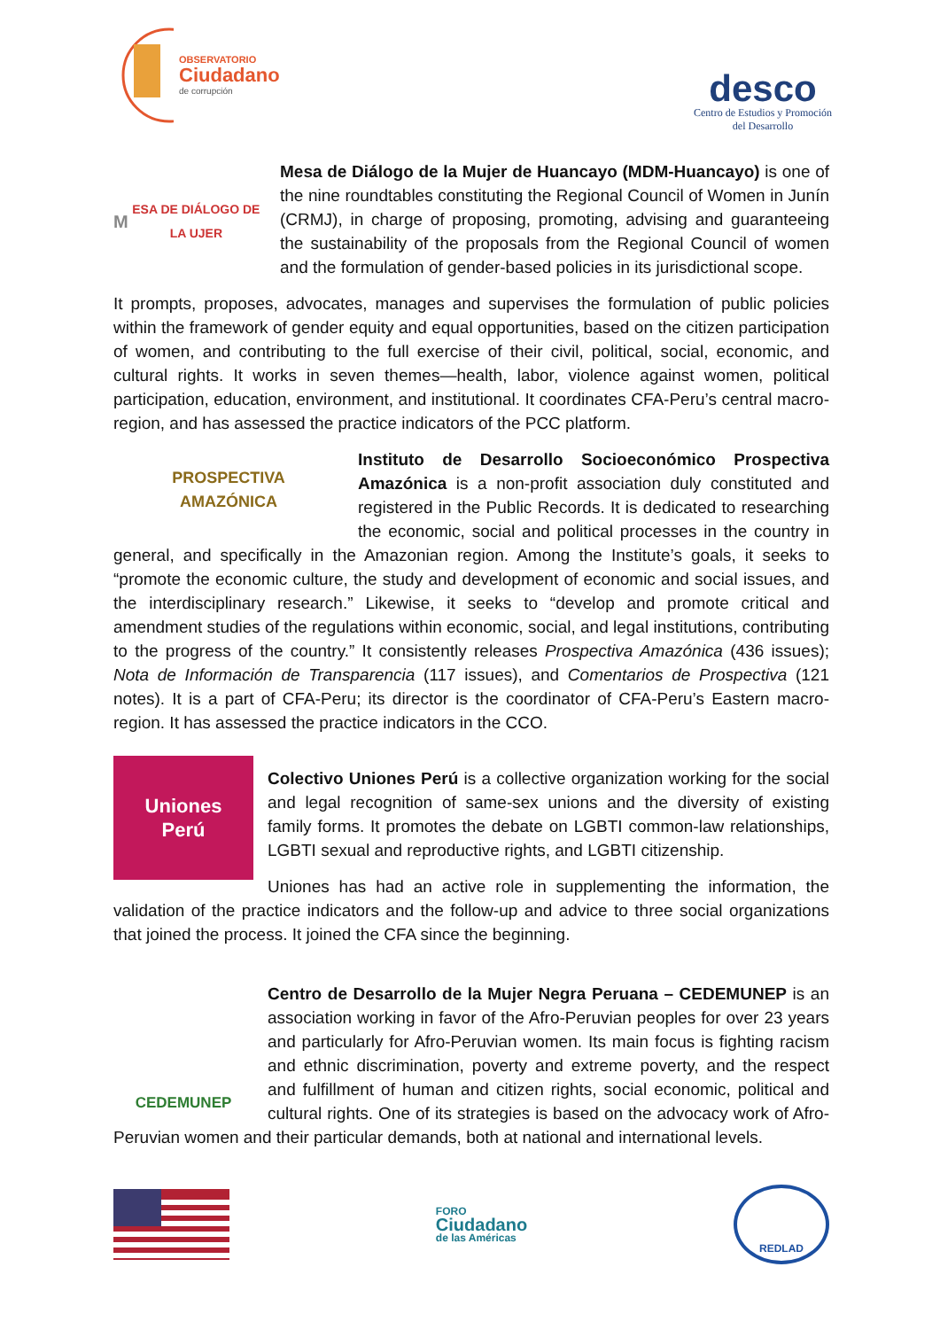OBSERVATORIO
Ciudadano
de corrupción
desco
Centro de Estudios y Promoción
del Desarrollo
M ESA DE DIÁLOGO DE LA UJER
Mesa de Diálogo de la Mujer de Huancayo (MDM-Huancayo) is one of the nine roundtables constituting the Regional Council of Women in Junín (CRMJ), in charge of proposing, promoting, advising and guaranteeing the sustainability of the proposals from the Regional Council of women and the formulation of gender-based policies in its jurisdictional scope.
It prompts, proposes, advocates, manages and supervises the formulation of public policies within the framework of gender equity and equal opportunities, based on the citizen participation of women, and contributing to the full exercise of their civil, political, social, economic, and cultural rights. It works in seven themes—health, labor, violence against women, political participation, education, environment, and institutional. It coordinates CFA-Peru’s central macro-region, and has assessed the practice indicators of the PCC platform.
PROSPECTIVA
AMAZÓNICA
Instituto de Desarrollo Socioeconómico Prospectiva Amazónica is a non-profit association duly constituted and registered in the Public Records. It is dedicated to researching the economic, social and political processes in the country in general, and specifically in the Amazonian region. Among the Institute’s goals, it seeks to “promote the economic culture, the study and development of economic and social issues, and the interdisciplinary research.” Likewise, it seeks to “develop and promote critical and amendment studies of the regulations within economic, social, and legal institutions, contributing to the progress of the country.” It consistently releases Prospectiva Amazónica (436 issues); Nota de Información de Transparencia (117 issues), and Comentarios de Prospectiva (121 notes). It is a part of CFA-Peru; its director is the coordinator of CFA-Peru’s Eastern macro-region. It has assessed the practice indicators in the CCO.
Uniones
Perú
Colectivo Uniones Perú is a collective organization working for the social and legal recognition of same-sex unions and the diversity of existing family forms. It promotes the debate on LGBTI common-law relationships, LGBTI sexual and reproductive rights, and LGBTI citizenship.
Uniones has had an active role in supplementing the information, the validation of the practice indicators and the follow-up and advice to three social organizations that joined the process. It joined the CFA since the beginning.
CEDEMUNEP
Centro de Desarrollo de la Mujer Negra Peruana – CEDEMUNEP is an association working in favor of the Afro-Peruvian peoples for over 23 years and particularly for Afro-Peruvian women. Its main focus is fighting racism and ethnic discrimination, poverty and extreme poverty, and the respect and fulfillment of human and citizen rights, social economic, political and cultural rights. One of its strategies is based on the advocacy work of Afro-Peruvian women and their particular demands, both at national and international levels.
FORO
Ciudadano
de las Américas
REDLAD